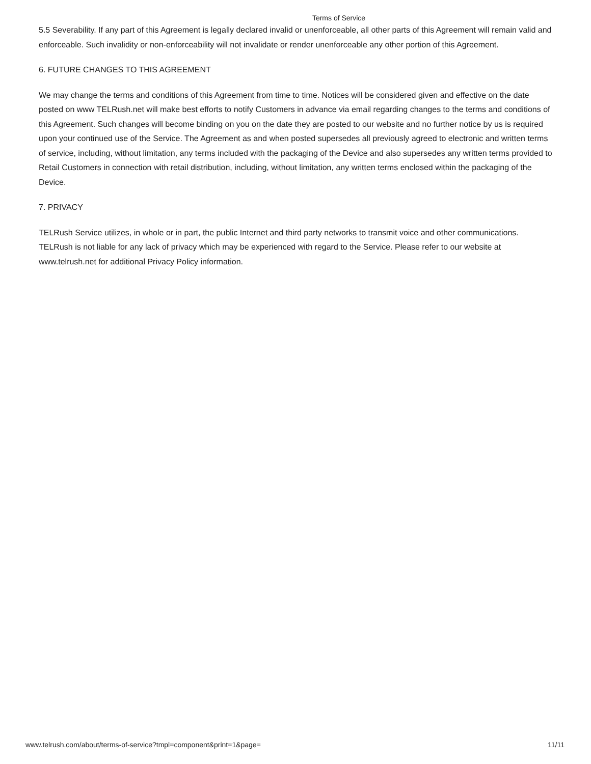Terms of Service
5.5 Severability. If any part of this Agreement is legally declared invalid or unenforceable, all other parts of this Agreement will remain valid and enforceable. Such invalidity or non-enforceability will not invalidate or render unenforceable any other portion of this Agreement.
6. FUTURE CHANGES TO THIS AGREEMENT
We may change the terms and conditions of this Agreement from time to time. Notices will be considered given and effective on the date posted on www TELRush.net will make best efforts to notify Customers in advance via email regarding changes to the terms and conditions of this Agreement. Such changes will become binding on you on the date they are posted to our website and no further notice by us is required upon your continued use of the Service. The Agreement as and when posted supersedes all previously agreed to electronic and written terms of service, including, without limitation, any terms included with the packaging of the Device and also supersedes any written terms provided to Retail Customers in connection with retail distribution, including, without limitation, any written terms enclosed within the packaging of the Device.
7. PRIVACY
TELRush Service utilizes, in whole or in part, the public Internet and third party networks to transmit voice and other communications. TELRush is not liable for any lack of privacy which may be experienced with regard to the Service. Please refer to our website at www.telrush.net for additional Privacy Policy information.
www.telrush.com/about/terms-of-service?tmpl=component&print=1&page= 11/11